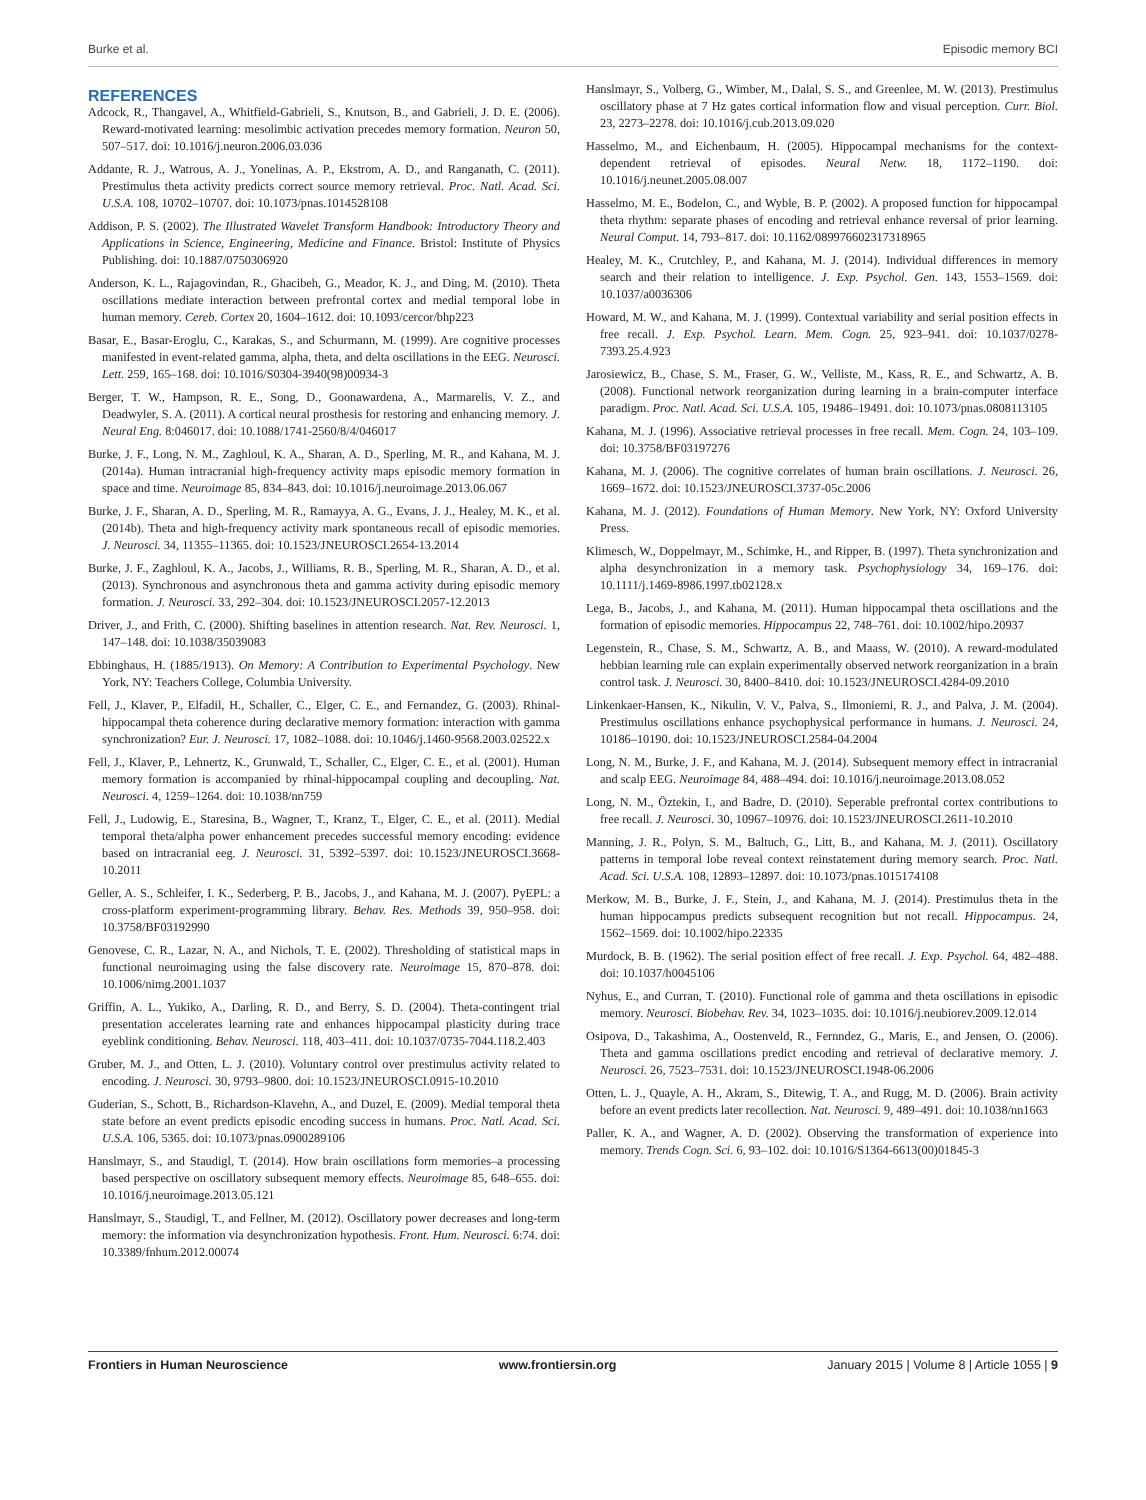Burke et al. Episodic memory BCI
REFERENCES
Adcock, R., Thangavel, A., Whitfield-Gabrieli, S., Knutson, B., and Gabrieli, J. D. E. (2006). Reward-motivated learning: mesolimbic activation precedes memory formation. Neuron 50, 507–517. doi: 10.1016/j.neuron.2006.03.036
Addante, R. J., Watrous, A. J., Yonelinas, A. P., Ekstrom, A. D., and Ranganath, C. (2011). Prestimulus theta activity predicts correct source memory retrieval. Proc. Natl. Acad. Sci. U.S.A. 108, 10702–10707. doi: 10.1073/pnas.1014528108
Addison, P. S. (2002). The Illustrated Wavelet Transform Handbook: Introductory Theory and Applications in Science, Engineering, Medicine and Finance. Bristol: Institute of Physics Publishing. doi: 10.1887/0750306920
Anderson, K. L., Rajagovindan, R., Ghacibeh, G., Meador, K. J., and Ding, M. (2010). Theta oscillations mediate interaction between prefrontal cortex and medial temporal lobe in human memory. Cereb. Cortex 20, 1604–1612. doi: 10.1093/cercor/bhp223
Basar, E., Basar-Eroglu, C., Karakas, S., and Schurmann, M. (1999). Are cognitive processes manifested in event-related gamma, alpha, theta, and delta oscillations in the EEG. Neurosci. Lett. 259, 165–168. doi: 10.1016/S0304-3940(98)00934-3
Berger, T. W., Hampson, R. E., Song, D., Goonawardena, A., Marmarelis, V. Z., and Deadwyler, S. A. (2011). A cortical neural prosthesis for restoring and enhancing memory. J. Neural Eng. 8:046017. doi: 10.1088/1741-2560/8/4/046017
Burke, J. F., Long, N. M., Zaghloul, K. A., Sharan, A. D., Sperling, M. R., and Kahana, M. J. (2014a). Human intracranial high-frequency activity maps episodic memory formation in space and time. Neuroimage 85, 834–843. doi: 10.1016/j.neuroimage.2013.06.067
Burke, J. F., Sharan, A. D., Sperling, M. R., Ramayya, A. G., Evans, J. J., Healey, M. K., et al. (2014b). Theta and high-frequency activity mark spontaneous recall of episodic memories. J. Neurosci. 34, 11355–11365. doi: 10.1523/JNEUROSCI.2654-13.2014
Burke, J. F., Zaghloul, K. A., Jacobs, J., Williams, R. B., Sperling, M. R., Sharan, A. D., et al. (2013). Synchronous and asynchronous theta and gamma activity during episodic memory formation. J. Neurosci. 33, 292–304. doi: 10.1523/JNEUROSCI.2057-12.2013
Driver, J., and Frith, C. (2000). Shifting baselines in attention research. Nat. Rev. Neurosci. 1, 147–148. doi: 10.1038/35039083
Ebbinghaus, H. (1885/1913). On Memory: A Contribution to Experimental Psychology. New York, NY: Teachers College, Columbia University.
Fell, J., Klaver, P., Elfadil, H., Schaller, C., Elger, C. E., and Fernandez, G. (2003). Rhinal-hippocampal theta coherence during declarative memory formation: interaction with gamma synchronization? Eur. J. Neurosci. 17, 1082–1088. doi: 10.1046/j.1460-9568.2003.02522.x
Fell, J., Klaver, P., Lehnertz, K., Grunwald, T., Schaller, C., Elger, C. E., et al. (2001). Human memory formation is accompanied by rhinal-hippocampal coupling and decoupling. Nat. Neurosci. 4, 1259–1264. doi: 10.1038/nn759
Fell, J., Ludowig, E., Staresina, B., Wagner, T., Kranz, T., Elger, C. E., et al. (2011). Medial temporal theta/alpha power enhancement precedes successful memory encoding: evidence based on intracranial eeg. J. Neurosci. 31, 5392–5397. doi: 10.1523/JNEUROSCI.3668-10.2011
Geller, A. S., Schleifer, I. K., Sederberg, P. B., Jacobs, J., and Kahana, M. J. (2007). PyEPL: a cross-platform experiment-programming library. Behav. Res. Methods 39, 950–958. doi: 10.3758/BF03192990
Genovese, C. R., Lazar, N. A., and Nichols, T. E. (2002). Thresholding of statistical maps in functional neuroimaging using the false discovery rate. Neuroimage 15, 870–878. doi: 10.1006/nimg.2001.1037
Griffin, A. L., Yukiko, A., Darling, R. D., and Berry, S. D. (2004). Theta-contingent trial presentation accelerates learning rate and enhances hippocampal plasticity during trace eyeblink conditioning. Behav. Neurosci. 118, 403–411. doi: 10.1037/0735-7044.118.2.403
Gruber, M. J., and Otten, L. J. (2010). Voluntary control over prestimulus activity related to encoding. J. Neurosci. 30, 9793–9800. doi: 10.1523/JNEUROSCI.0915-10.2010
Guderian, S., Schott, B., Richardson-Klavehn, A., and Duzel, E. (2009). Medial temporal theta state before an event predicts episodic encoding success in humans. Proc. Natl. Acad. Sci. U.S.A. 106, 5365. doi: 10.1073/pnas.0900289106
Hanslmayr, S., and Staudigl, T. (2014). How brain oscillations form memories–a processing based perspective on oscillatory subsequent memory effects. Neuroimage 85, 648–655. doi: 10.1016/j.neuroimage.2013.05.121
Hanslmayr, S., Staudigl, T., and Fellner, M. (2012). Oscillatory power decreases and long-term memory: the information via desynchronization hypothesis. Front. Hum. Neurosci. 6:74. doi: 10.3389/fnhum.2012.00074
Hanslmayr, S., Volberg, G., Wimber, M., Dalal, S. S., and Greenlee, M. W. (2013). Prestimulus oscillatory phase at 7 Hz gates cortical information flow and visual perception. Curr. Biol. 23, 2273–2278. doi: 10.1016/j.cub.2013.09.020
Hasselmo, M., and Eichenbaum, H. (2005). Hippocampal mechanisms for the context-dependent retrieval of episodes. Neural Netw. 18, 1172–1190. doi: 10.1016/j.neunet.2005.08.007
Hasselmo, M. E., Bodelon, C., and Wyble, B. P. (2002). A proposed function for hippocampal theta rhythm: separate phases of encoding and retrieval enhance reversal of prior learning. Neural Comput. 14, 793–817. doi: 10.1162/089976602317318965
Healey, M. K., Crutchley, P., and Kahana, M. J. (2014). Individual differences in memory search and their relation to intelligence. J. Exp. Psychol. Gen. 143, 1553–1569. doi: 10.1037/a0036306
Howard, M. W., and Kahana, M. J. (1999). Contextual variability and serial position effects in free recall. J. Exp. Psychol. Learn. Mem. Cogn. 25, 923–941. doi: 10.1037/0278-7393.25.4.923
Jarosiewicz, B., Chase, S. M., Fraser, G. W., Velliste, M., Kass, R. E., and Schwartz, A. B. (2008). Functional network reorganization during learning in a brain-computer interface paradigm. Proc. Natl. Acad. Sci. U.S.A. 105, 19486–19491. doi: 10.1073/pnas.0808113105
Kahana, M. J. (1996). Associative retrieval processes in free recall. Mem. Cogn. 24, 103–109. doi: 10.3758/BF03197276
Kahana, M. J. (2006). The cognitive correlates of human brain oscillations. J. Neurosci. 26, 1669–1672. doi: 10.1523/JNEUROSCI.3737-05c.2006
Kahana, M. J. (2012). Foundations of Human Memory. New York, NY: Oxford University Press.
Klimesch, W., Doppelmayr, M., Schimke, H., and Ripper, B. (1997). Theta synchronization and alpha desynchronization in a memory task. Psychophysiology 34, 169–176. doi: 10.1111/j.1469-8986.1997.tb02128.x
Lega, B., Jacobs, J., and Kahana, M. (2011). Human hippocampal theta oscillations and the formation of episodic memories. Hippocampus 22, 748–761. doi: 10.1002/hipo.20937
Legenstein, R., Chase, S. M., Schwartz, A. B., and Maass, W. (2010). A reward-modulated hebbian learning rule can explain experimentally observed network reorganization in a brain control task. J. Neurosci. 30, 8400–8410. doi: 10.1523/JNEUROSCI.4284-09.2010
Linkenkaer-Hansen, K., Nikulin, V. V., Palva, S., Ilmoniemi, R. J., and Palva, J. M. (2004). Prestimulus oscillations enhance psychophysical performance in humans. J. Neurosci. 24, 10186–10190. doi: 10.1523/JNEUROSCI.2584-04.2004
Long, N. M., Burke, J. F., and Kahana, M. J. (2014). Subsequent memory effect in intracranial and scalp EEG. Neuroimage 84, 488–494. doi: 10.1016/j.neuroimage.2013.08.052
Long, N. M., Öztekin, I., and Badre, D. (2010). Seperable prefrontal cortex contributions to free recall. J. Neurosci. 30, 10967–10976. doi: 10.1523/JNEUROSCI.2611-10.2010
Manning, J. R., Polyn, S. M., Baltuch, G., Litt, B., and Kahana, M. J. (2011). Oscillatory patterns in temporal lobe reveal context reinstatement during memory search. Proc. Natl. Acad. Sci. U.S.A. 108, 12893–12897. doi: 10.1073/pnas.1015174108
Merkow, M. B., Burke, J. F., Stein, J., and Kahana, M. J. (2014). Prestimulus theta in the human hippocampus predicts subsequent recognition but not recall. Hippocampus. 24, 1562–1569. doi: 10.1002/hipo.22335
Murdock, B. B. (1962). The serial position effect of free recall. J. Exp. Psychol. 64, 482–488. doi: 10.1037/h0045106
Nyhus, E., and Curran, T. (2010). Functional role of gamma and theta oscillations in episodic memory. Neurosci. Biobehav. Rev. 34, 1023–1035. doi: 10.1016/j.neubiorev.2009.12.014
Osipova, D., Takashima, A., Oostenveld, R., Fernndez, G., Maris, E., and Jensen, O. (2006). Theta and gamma oscillations predict encoding and retrieval of declarative memory. J. Neurosci. 26, 7523–7531. doi: 10.1523/JNEUROSCI.1948-06.2006
Otten, L. J., Quayle, A. H., Akram, S., Ditewig, T. A., and Rugg, M. D. (2006). Brain activity before an event predicts later recollection. Nat. Neurosci. 9, 489–491. doi: 10.1038/nn1663
Paller, K. A., and Wagner, A. D. (2002). Observing the transformation of experience into memory. Trends Cogn. Sci. 6, 93–102. doi: 10.1016/S1364-6613(00)01845-3
Frontiers in Human Neuroscience www.frontiersin.org January 2015 | Volume 8 | Article 1055 | 9